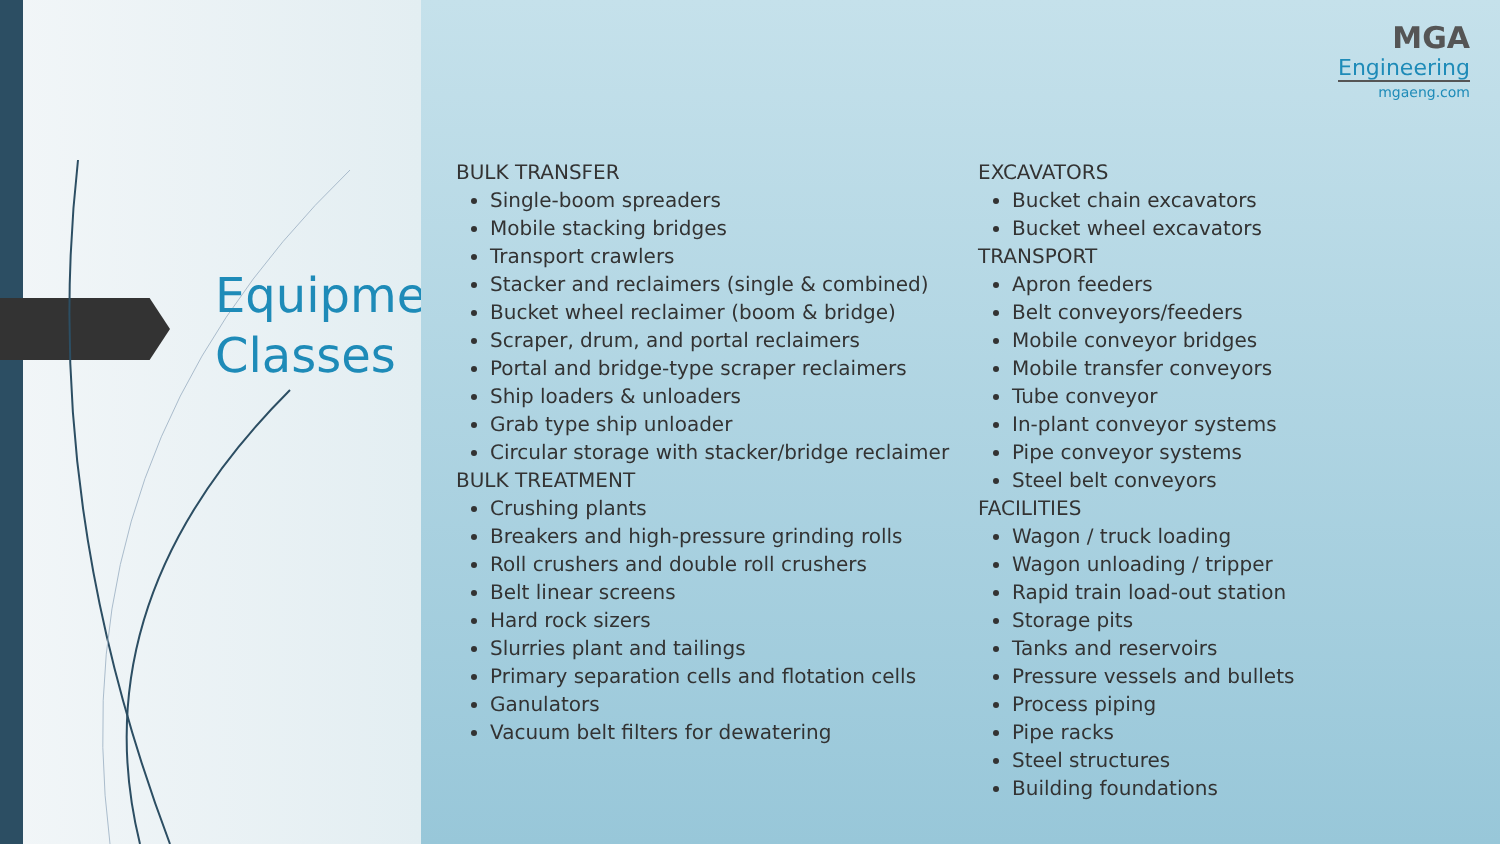Equipment
Classes
MGA
Engineering
mgaeng.com
BULK TRANSFER
Single-boom spreaders
Mobile stacking bridges
Transport crawlers
Stacker and reclaimers (single & combined)
Bucket wheel reclaimer (boom & bridge)
Scraper, drum, and portal reclaimers
Portal and bridge-type scraper reclaimers
Ship loaders & unloaders
Grab type ship unloader
Circular storage with stacker/bridge reclaimer
BULK TREATMENT
Crushing plants
Breakers and high-pressure grinding rolls
Roll crushers and double roll crushers
Belt linear screens
Hard rock sizers
Slurries plant and tailings
Primary separation cells and flotation cells
Ganulators
Vacuum belt filters for dewatering
EXCAVATORS
Bucket chain excavators
Bucket wheel excavators
TRANSPORT
Apron feeders
Belt conveyors/feeders
Mobile conveyor bridges
Mobile transfer conveyors
Tube conveyor
In-plant conveyor systems
Pipe conveyor systems
Steel belt conveyors
FACILITIES
Wagon / truck loading
Wagon unloading / tripper
Rapid train load-out station
Storage pits
Tanks and reservoirs
Pressure vessels and bullets
Process piping
Pipe racks
Steel structures
Building foundations